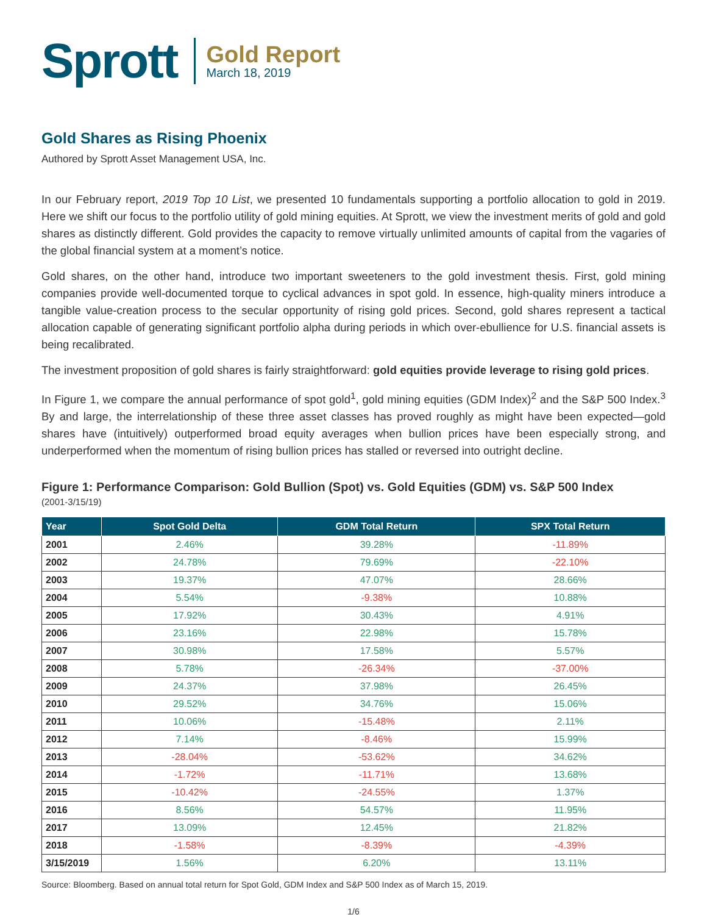Sprott
Gold Report
March 18, 2019
Gold Shares as Rising Phoenix
Authored by Sprott Asset Management USA, Inc.
In our February report, 2019 Top 10 List, we presented 10 fundamentals supporting a portfolio allocation to gold in 2019. Here we shift our focus to the portfolio utility of gold mining equities. At Sprott, we view the investment merits of gold and gold shares as distinctly different. Gold provides the capacity to remove virtually unlimited amounts of capital from the vagaries of the global financial system at a moment’s notice.
Gold shares, on the other hand, introduce two important sweeteners to the gold investment thesis. First, gold mining companies provide well-documented torque to cyclical advances in spot gold. In essence, high-quality miners introduce a tangible value-creation process to the secular opportunity of rising gold prices. Second, gold shares represent a tactical allocation capable of generating significant portfolio alpha during periods in which over-ebullience for U.S. financial assets is being recalibrated.
The investment proposition of gold shares is fairly straightforward: gold equities provide leverage to rising gold prices.
In Figure 1, we compare the annual performance of spot gold<sup>1</sup>, gold mining equities (GDM Index)<sup>2</sup> and the S&P 500 Index.<sup>3</sup> By and large, the interrelationship of these three asset classes has proved roughly as might have been expected—gold shares have (intuitively) outperformed broad equity averages when bullion prices have been especially strong, and underperformed when the momentum of rising bullion prices has stalled or reversed into outright decline.
Figure 1: Performance Comparison: Gold Bullion (Spot) vs. Gold Equities (GDM) vs. S&P 500 Index
(2001-3/15/19)
| Year | Spot Gold Delta | GDM Total Return | SPX Total Return |
| --- | --- | --- | --- |
| 2001 | 2.46% | 39.28% | -11.89% |
| 2002 | 24.78% | 79.69% | -22.10% |
| 2003 | 19.37% | 47.07% | 28.66% |
| 2004 | 5.54% | -9.38% | 10.88% |
| 2005 | 17.92% | 30.43% | 4.91% |
| 2006 | 23.16% | 22.98% | 15.78% |
| 2007 | 30.98% | 17.58% | 5.57% |
| 2008 | 5.78% | -26.34% | -37.00% |
| 2009 | 24.37% | 37.98% | 26.45% |
| 2010 | 29.52% | 34.76% | 15.06% |
| 2011 | 10.06% | -15.48% | 2.11% |
| 2012 | 7.14% | -8.46% | 15.99% |
| 2013 | -28.04% | -53.62% | 34.62% |
| 2014 | -1.72% | -11.71% | 13.68% |
| 2015 | -10.42% | -24.55% | 1.37% |
| 2016 | 8.56% | 54.57% | 11.95% |
| 2017 | 13.09% | 12.45% | 21.82% |
| 2018 | -1.58% | -8.39% | -4.39% |
| 3/15/2019 | 1.56% | 6.20% | 13.11% |
Source: Bloomberg. Based on annual total return for Spot Gold, GDM Index and S&P 500 Index as of March 15, 2019.
1/6